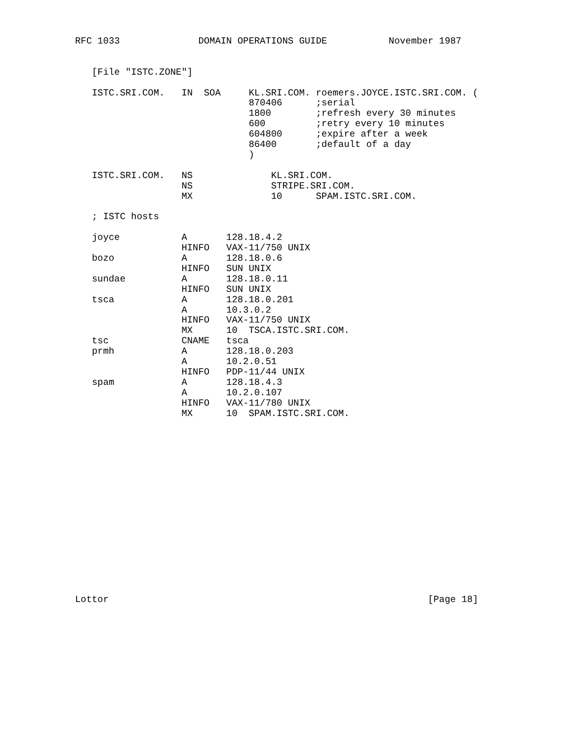RFC 1033              DOMAIN OPERATIONS GUIDE           November 1987


   [File "ISTC.ZONE"]

   ISTC.SRI.COM.   IN  SOA     KL.SRI.COM. roemers.JOYCE.ISTC.SRI.COM. (
                               870406      ;serial
                               1800        ;refresh every 30 minutes
                               600         ;retry every 10 minutes
                               604800      ;expire after a week
                               86400       ;default of a day
                               )

   ISTC.SRI.COM.   NS              KL.SRI.COM.
                   NS              STRIPE.SRI.COM.
                   MX              10      SPAM.ISTC.SRI.COM.

   ; ISTC hosts

   joyce           A       128.18.4.2
                   HINFO   VAX-11/750 UNIX
   bozo            A       128.18.0.6
                   HINFO   SUN UNIX
   sundae          A       128.18.0.11
                   HINFO   SUN UNIX
   tsca            A       128.18.0.201
                   A       10.3.0.2
                   HINFO   VAX-11/750 UNIX
                   MX      10  TSCA.ISTC.SRI.COM.
   tsc             CNAME   tsca
   prmh            A       128.18.0.203
                   A       10.2.0.51
                   HINFO   PDP-11/44 UNIX
   spam            A       128.18.4.3
                   A       10.2.0.107
                   HINFO   VAX-11/780 UNIX
                   MX      10  SPAM.ISTC.SRI.COM.

















Lottor                                                         [Page 18]